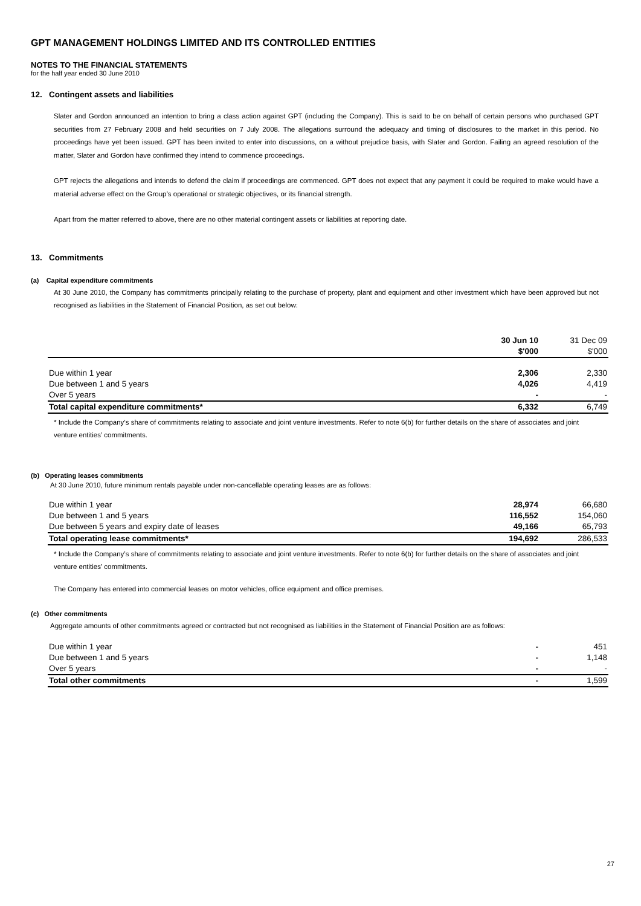GPT MANAGEMENT HOLDINGS LIMITED AND ITS CONTROLLED ENTITIES
NOTES TO THE FINANCIAL STATEMENTS
for the half year ended 30 June 2010
12. Contingent assets and liabilities
Slater and Gordon announced an intention to bring a class action against GPT (including the Company). This is said to be on behalf of certain persons who purchased GPT securities from 27 February 2008 and held securities on 7 July 2008. The allegations surround the adequacy and timing of disclosures to the market in this period. No proceedings have yet been issued. GPT has been invited to enter into discussions, on a without prejudice basis, with Slater and Gordon. Failing an agreed resolution of the matter, Slater and Gordon have confirmed they intend to commence proceedings.
GPT rejects the allegations and intends to defend the claim if proceedings are commenced. GPT does not expect that any payment it could be required to make would have a material adverse effect on the Group’s operational or strategic objectives, or its financial strength.
Apart from the matter referred to above, there are no other material contingent assets or liabilities at reporting date.
13. Commitments
(a) Capital expenditure commitments
At 30 June 2010, the Company has commitments principally relating to the purchase of property, plant and equipment and other investment which have been approved but not recognised as liabilities in the Statement of Financial Position, as set out below:
| | 30 Jun 10 $'000 | 31 Dec 09 $'000 |
| --- | --- | --- |
| Due within 1 year | 2,306 | 2,330 |
| Due between 1 and 5 years | 4,026 | 4,419 |
| Over 5 years | - | - |
| Total capital expenditure commitments* | 6,332 | 6,749 |
* Include the Company’s share of commitments relating to associate and joint venture investments. Refer to note 6(b) for further details on the share of associates and joint venture entities’ commitments.
(b) Operating leases commitments
At 30 June 2010, future minimum rentals payable under non-cancellable operating leases are as follows:
| Due within 1 year | 28,974 | 66,680 |
| Due between 1 and 5 years | 116,552 | 154,060 |
| Due between 5 years and expiry date of leases | 49,166 | 65,793 |
| Total operating lease commitments* | 194,692 | 286,533 |
* Include the Company’s share of commitments relating to associate and joint venture investments. Refer to note 6(b) for further details on the share of associates and joint venture entities’ commitments.
The Company has entered into commercial leases on motor vehicles, office equipment and office premises.
(c) Other commitments
Aggregate amounts of other commitments agreed or contracted but not recognised as liabilities in the Statement of Financial Position are as follows:
| Due within 1 year | - | 451 |
| Due between 1 and 5 years | - | 1,148 |
| Over 5 years | - | - |
| Total other commitments | - | 1,599 |
27